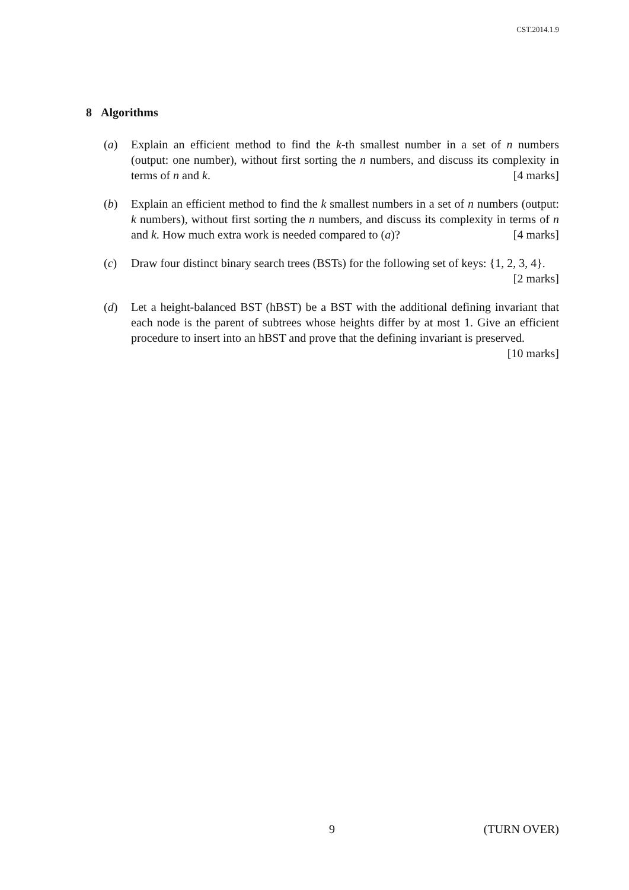CST.2014.1.9
8 Algorithms
(a) Explain an efficient method to find the k-th smallest number in a set of n numbers (output: one number), without first sorting the n numbers, and discuss its complexity in terms of n and k. [4 marks]
(b) Explain an efficient method to find the k smallest numbers in a set of n numbers (output: k numbers), without first sorting the n numbers, and discuss its complexity in terms of n and k. How much extra work is needed compared to (a)? [4 marks]
(c) Draw four distinct binary search trees (BSTs) for the following set of keys: {1, 2, 3, 4}. [2 marks]
(d) Let a height-balanced BST (hBST) be a BST with the additional defining invariant that each node is the parent of subtrees whose heights differ by at most 1. Give an efficient procedure to insert into an hBST and prove that the defining invariant is preserved. [10 marks]
9 (TURN OVER)